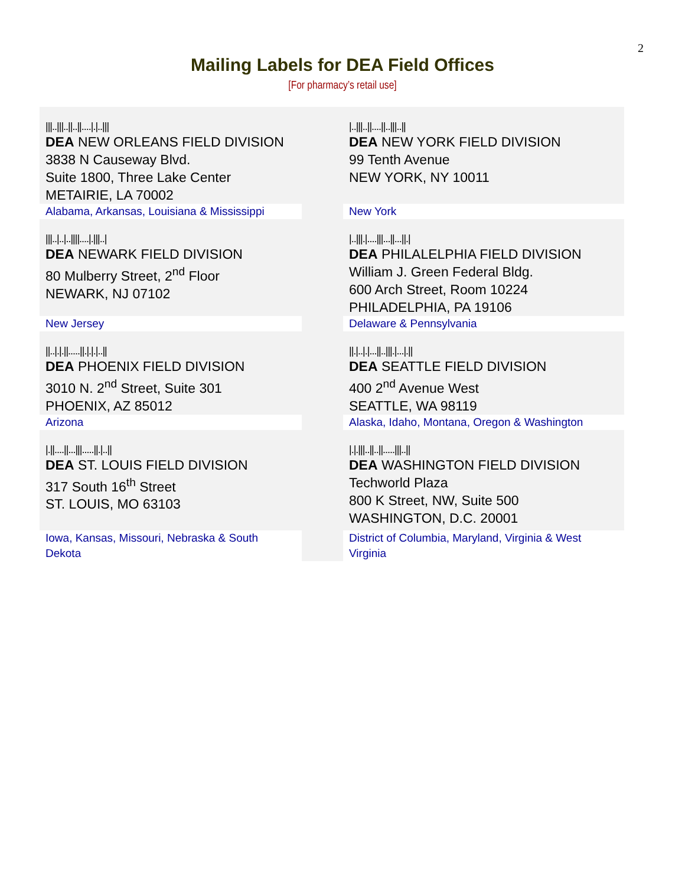2
Mailing Labels for DEA Field Offices
[For pharmacy’s retail use]
| ///..///..//..//...././../// DEA NEW ORLEANS FIELD DIVISION 3838 N Causeway Blvd. Suite 1800, Three Lake Center METAIRIE, LA 70002 | | /..///..//....//..///..// DEA NEW YORK FIELD DIVISION 99 Tenth Avenue NEW YORK, NY 10011 |
| Alabama, Arkansas, Louisiana & Mississippi | | New York |
| ///../../..////...././//../ DEA NEWARK FIELD DIVISION 80 Mulberry Street, 2<sup>nd</sup> Floor NEWARK, NJ 07102 | | /..///./....///...//...//./ DEA PHILALELPHIA FIELD DIVISION William J. Green Federal Bldg. 600 Arch Street, Room 10224 PHILADELPHIA, PA 19106 |
| New Jersey | | Delaware & Pennsylvania |
| //../././/.....//./././..// DEA PHOENIX FIELD DIVISION 3010 N. 2<sup>nd</sup> Street, Suite 301 PHOENIX, AZ 85012 | | //./.././...//..///./.../.// DEA SEATTLE FIELD DIVISION 400 2<sup>nd</sup> Avenue West SEATTLE, WA 98119 |
| Arizona | | Alaska, Idaho, Montana, Oregon & Washington |
| /.//....//...///.....//./..// DEA ST. LOUIS FIELD DIVISION 317 South 16<sup>th</sup> Street ST. LOUIS, MO 63103 | | /././//..//..//.....///..// DEA WASHINGTON FIELD DIVISION Techworld Plaza 800 K Street, NW, Suite 500 WASHINGTON, D.C. 20001 |
| Iowa, Kansas, Missouri, Nebraska & South Dekota | | District of Columbia, Maryland, Virginia & West Virginia |